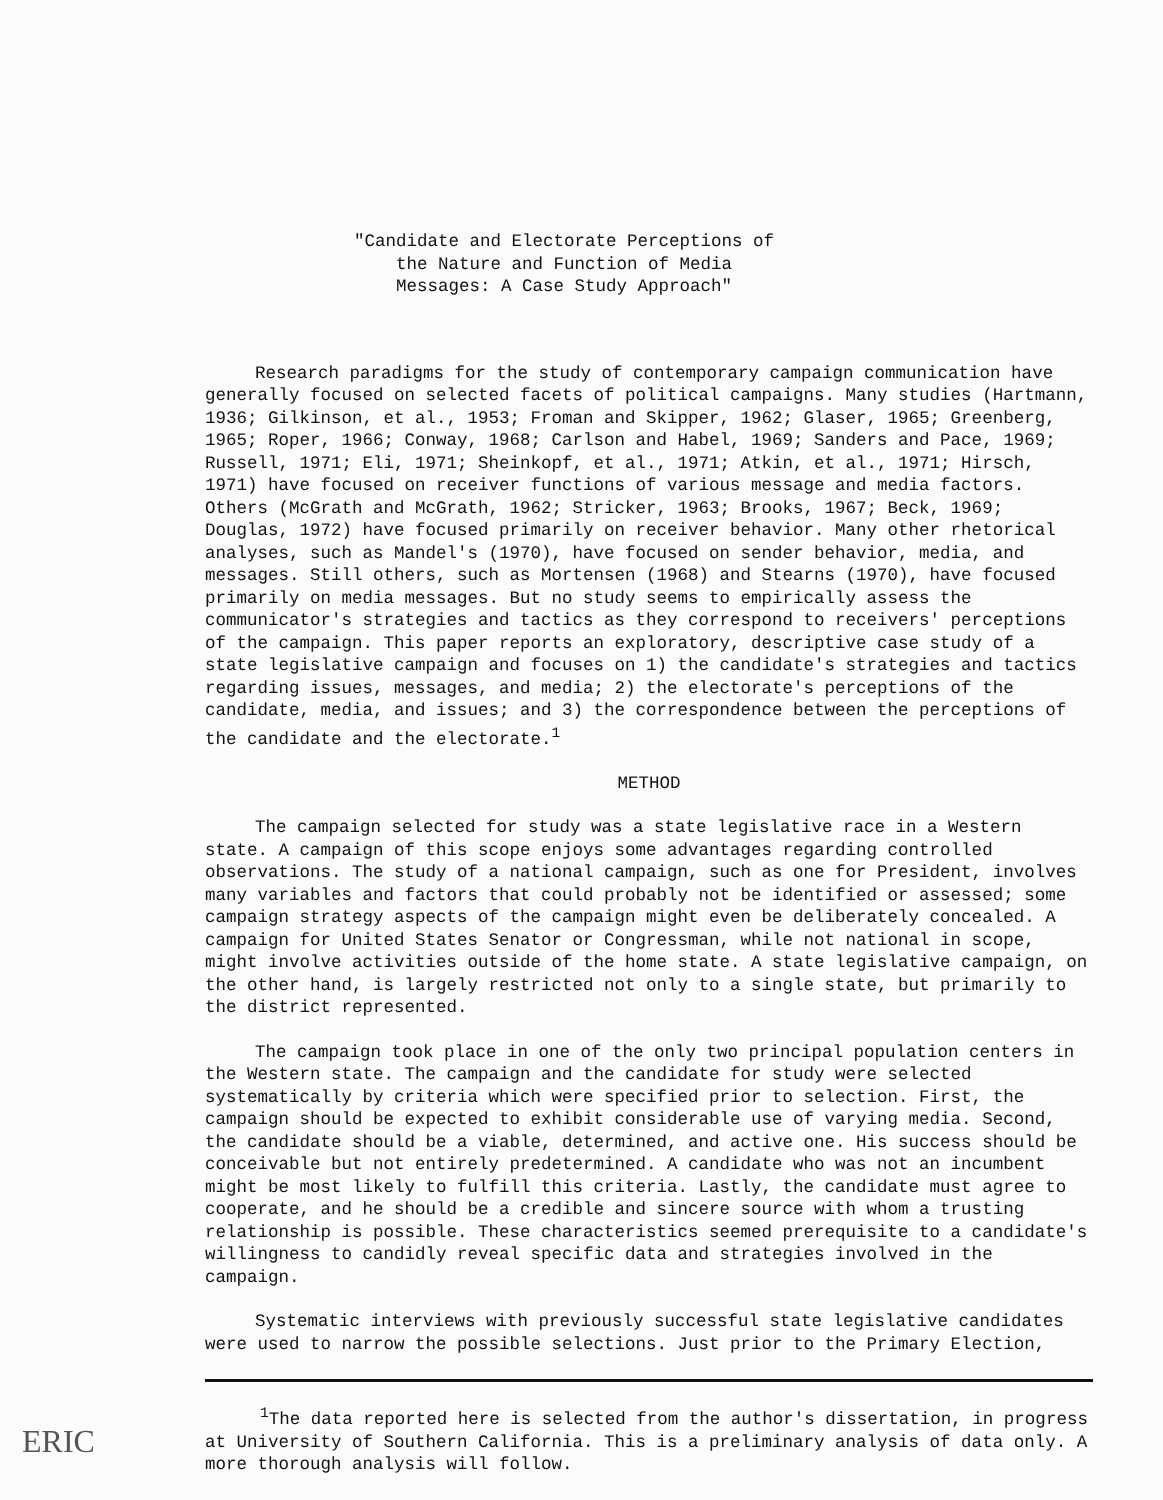"Candidate and Electorate Perceptions of
the Nature and Function of Media
Messages: A Case Study Approach"
Research paradigms for the study of contemporary campaign communication have generally focused on selected facets of political campaigns. Many studies (Hartmann, 1936; Gilkinson, et al., 1953; Froman and Skipper, 1962; Glaser, 1965; Greenberg, 1965; Roper, 1966; Conway, 1968; Carlson and Habel, 1969; Sanders and Pace, 1969; Russell, 1971; Eli, 1971; Sheinkopf, et al., 1971; Atkin, et al., 1971; Hirsch, 1971) have focused on receiver functions of various message and media factors. Others (McGrath and McGrath, 1962; Stricker, 1963; Brooks, 1967; Beck, 1969; Douglas, 1972) have focused primarily on receiver behavior. Many other rhetorical analyses, such as Mandel's (1970), have focused on sender behavior, media, and messages. Still others, such as Mortensen (1968) and Stearns (1970), have focused primarily on media messages. But no study seems to empirically assess the communicator's strategies and tactics as they correspond to receivers' perceptions of the campaign. This paper reports an exploratory, descriptive case study of a state legislative campaign and focuses on 1) the candidate's strategies and tactics regarding issues, messages, and media; 2) the electorate's perceptions of the candidate, media, and issues; and 3) the correspondence between the perceptions of the candidate and the electorate.<sup>1</sup>
METHOD
The campaign selected for study was a state legislative race in a Western state. A campaign of this scope enjoys some advantages regarding controlled observations. The study of a national campaign, such as one for President, involves many variables and factors that could probably not be identified or assessed; some campaign strategy aspects of the campaign might even be deliberately concealed. A campaign for United States Senator or Congressman, while not national in scope, might involve activities outside of the home state. A state legislative campaign, on the other hand, is largely restricted not only to a single state, but primarily to the district represented.
The campaign took place in one of the only two principal population centers in the Western state. The campaign and the candidate for study were selected systematically by criteria which were specified prior to selection. First, the campaign should be expected to exhibit considerable use of varying media. Second, the candidate should be a viable, determined, and active one. His success should be conceivable but not entirely predetermined. A candidate who was not an incumbent might be most likely to fulfill this criteria. Lastly, the candidate must agree to cooperate, and he should be a credible and sincere source with whom a trusting relationship is possible. These characteristics seemed prerequisite to a candidate's willingness to candidly reveal specific data and strategies involved in the campaign.
Systematic interviews with previously successful state legislative candidates were used to narrow the possible selections. Just prior to the Primary Election,
<sup>1</sup> The data reported here is selected from the author's dissertation, in progress at University of Southern California. This is a preliminary analysis of data only. A more thorough analysis will follow.
ERIC